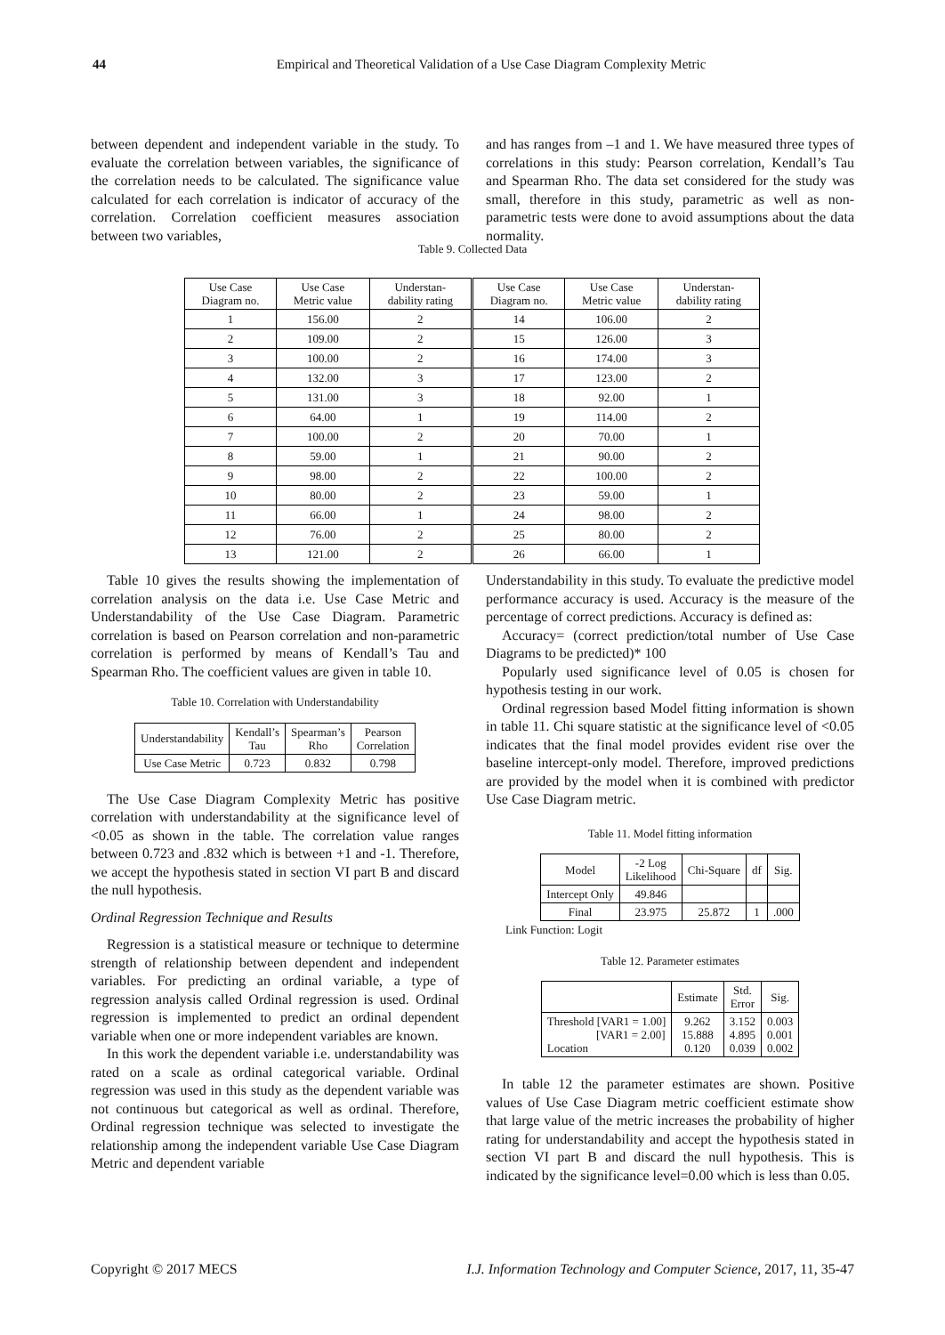44 Empirical and Theoretical Validation of a Use Case Diagram Complexity Metric
between dependent and independent variable in the study. To evaluate the correlation between variables, the significance of the correlation needs to be calculated. The significance value calculated for each correlation is indicator of accuracy of the correlation. Correlation coefficient measures association between two variables,
and has ranges from –1 and 1. We have measured three types of correlations in this study: Pearson correlation, Kendall’s Tau and Spearman Rho. The data set considered for the study was small, therefore in this study, parametric as well as non-parametric tests were done to avoid assumptions about the data normality.
Table 9. Collected Data
| Use Case Diagram no. | Use Case Metric value | Understan- dability rating | Use Case Diagram no. | Use Case Metric value | Understan- dability rating |
| --- | --- | --- | --- | --- | --- |
| 1 | 156.00 | 2 | 14 | 106.00 | 2 |
| 2 | 109.00 | 2 | 15 | 126.00 | 3 |
| 3 | 100.00 | 2 | 16 | 174.00 | 3 |
| 4 | 132.00 | 3 | 17 | 123.00 | 2 |
| 5 | 131.00 | 3 | 18 | 92.00 | 1 |
| 6 | 64.00 | 1 | 19 | 114.00 | 2 |
| 7 | 100.00 | 2 | 20 | 70.00 | 1 |
| 8 | 59.00 | 1 | 21 | 90.00 | 2 |
| 9 | 98.00 | 2 | 22 | 100.00 | 2 |
| 10 | 80.00 | 2 | 23 | 59.00 | 1 |
| 11 | 66.00 | 1 | 24 | 98.00 | 2 |
| 12 | 76.00 | 2 | 25 | 80.00 | 2 |
| 13 | 121.00 | 2 | 26 | 66.00 | 1 |
Table 10 gives the results showing the implementation of correlation analysis on the data i.e. Use Case Metric and Understandability of the Use Case Diagram. Parametric correlation is based on Pearson correlation and non-parametric correlation is performed by means of Kendall’s Tau and Spearman Rho. The coefficient values are given in table 10.
Table 10. Correlation with Understandability
| Understandability | Kendall’s Tau | Spearman’s Rho | Pearson Correlation |
| --- | --- | --- | --- |
| Use Case Metric | 0.723 | 0.832 | 0.798 |
The Use Case Diagram Complexity Metric has positive correlation with understandability at the significance level of <0.05 as shown in the table. The correlation value ranges between 0.723 and .832 which is between +1 and -1. Therefore, we accept the hypothesis stated in section VI part B and discard the null hypothesis.
Ordinal Regression Technique and Results
Regression is a statistical measure or technique to determine strength of relationship between dependent and independent variables. For predicting an ordinal variable, a type of regression analysis called Ordinal regression is used. Ordinal regression is implemented to predict an ordinal dependent variable when one or more independent variables are known.
In this work the dependent variable i.e. understandability was rated on a scale as ordinal categorical variable. Ordinal regression was used in this study as the dependent variable was not continuous but categorical as well as ordinal. Therefore, Ordinal regression technique was selected to investigate the relationship among the independent variable Use Case Diagram Metric and dependent variable
Understandability in this study. To evaluate the predictive model performance accuracy is used. Accuracy is the measure of the percentage of correct predictions. Accuracy is defined as:
Accuracy= (correct prediction/total number of Use Case Diagrams to be predicted)* 100
Popularly used significance level of 0.05 is chosen for hypothesis testing in our work.
Ordinal regression based Model fitting information is shown in table 11. Chi square statistic at the significance level of <0.05 indicates that the final model provides evident rise over the baseline intercept-only model. Therefore, improved predictions are provided by the model when it is combined with predictor Use Case Diagram metric.
Table 11. Model fitting information
| Model | -2 Log Likelihood | Chi-Square | df | Sig. |
| --- | --- | --- | --- | --- |
| Intercept Only | 49.846 | | | |
| Final | 23.975 | 25.872 | 1 | .000 |
Link Function: Logit
Table 12. Parameter estimates
| | Estimate | Std. Error | Sig. |
| --- | --- | --- | --- |
| Threshold [VAR1 = 1.00] [VAR1 = 2.00] Location | 9.262 15.888 0.120 | 3.152 4.895 0.039 | 0.003 0.001 0.002 |
In table 12 the parameter estimates are shown. Positive values of Use Case Diagram metric coefficient estimate show that large value of the metric increases the probability of higher rating for understandability and accept the hypothesis stated in section VI part B and discard the null hypothesis. This is indicated by the significance level=0.00 which is less than 0.05.
Copyright © 2017 MECS I.J. Information Technology and Computer Science, 2017, 11, 35-47